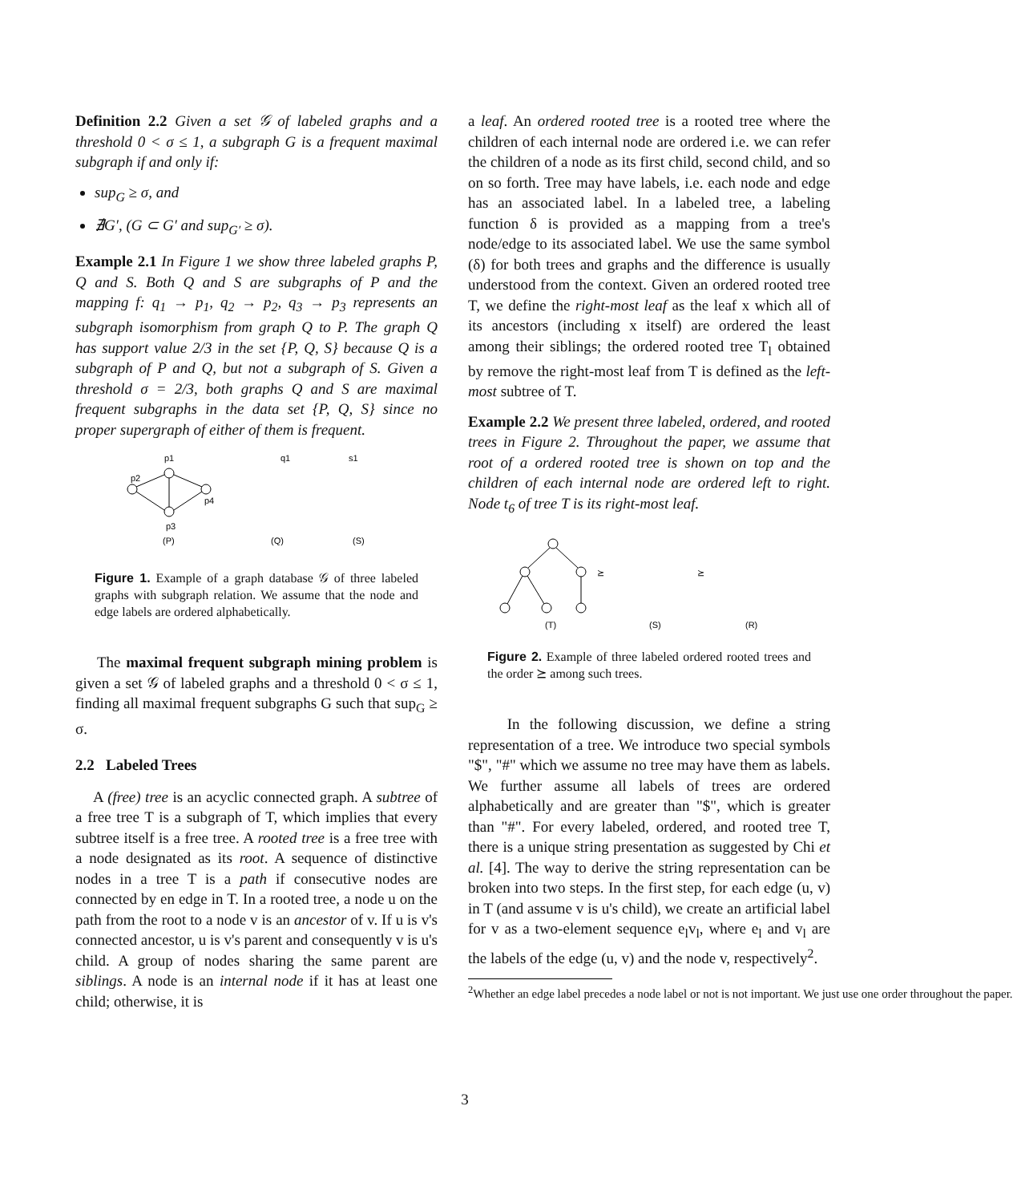Definition 2.2 Given a set 𝒢 of labeled graphs and a threshold 0 < σ ≤ 1, a subgraph G is a frequent maximal subgraph if and only if:
sup<sub>G</sub> ≥ σ, and
∄G′, (G ⊂ G′ and sup<sub>G′</sub> ≥ σ).
Example 2.1 In Figure 1 we show three labeled graphs P, Q and S. Both Q and S are subgraphs of P and the mapping f: q<sub>1</sub> → p<sub>1</sub>, q<sub>2</sub> → p<sub>2</sub>, q<sub>3</sub> → p<sub>3</sub> represents an subgraph isomorphism from graph Q to P. The graph Q has support value 2/3 in the set {P, Q, S} because Q is a subgraph of P and Q, but not a subgraph of S. Given a threshold σ = 2/3, both graphs Q and S are maximal frequent subgraphs in the data set {P, Q, S} since no proper supergraph of either of them is frequent.
p1
p2
p4
p3
(P)
(Q)
(S)
q1
s1
Figure 1. Example of a graph database 𝒢 of three labeled graphs with subgraph relation. We assume that the node and edge labels are ordered alphabetically.
The maximal frequent subgraph mining problem is given a set 𝒢 of labeled graphs and a threshold 0 < σ ≤ 1, finding all maximal frequent subgraphs G such that sup<sub>G</sub> ≥ σ.
2.2 Labeled Trees
A (free) tree is an acyclic connected graph. A subtree of a free tree T is a subgraph of T, which implies that every subtree itself is a free tree. A rooted tree is a free tree with a node designated as its root. A sequence of distinctive nodes in a tree T is a path if consecutive nodes are connected by en edge in T. In a rooted tree, a node u on the path from the root to a node v is an ancestor of v. If u is v's connected ancestor, u is v's parent and consequently v is u's child. A group of nodes sharing the same parent are siblings. A node is an internal node if it has at least one child; otherwise, it is
a leaf. An ordered rooted tree is a rooted tree where the children of each internal node are ordered i.e. we can refer the children of a node as its first child, second child, and so on so forth. Tree may have labels, i.e. each node and edge has an associated label. In a labeled tree, a labeling function δ is provided as a mapping from a tree's node/edge to its associated label. We use the same symbol (δ) for both trees and graphs and the difference is usually understood from the context. Given an ordered rooted tree T, we define the right-most leaf as the leaf x which all of its ancestors (including x itself) are ordered the least among their siblings; the ordered rooted tree T<sub>l</sub> obtained by remove the right-most leaf from T is defined as the left-most subtree of T.
Example 2.2 We present three labeled, ordered, and rooted trees in Figure 2. Throughout the paper, we assume that root of a ordered rooted tree is shown on top and the children of each internal node are ordered left to right. Node t<sub>6</sub> of tree T is its right-most leaf.
(T)
(S)
(R)
⪰
⪰
Figure 2. Example of three labeled ordered rooted trees and the order ⪰ among such trees.
In the following discussion, we define a string representation of a tree. We introduce two special symbols "$", "#" which we assume no tree may have them as labels. We further assume all labels of trees are ordered alphabetically and are greater than "$", which is greater than "#". For every labeled, ordered, and rooted tree T, there is a unique string presentation as suggested by Chi et al. [4]. The way to derive the string representation can be broken into two steps. In the first step, for each edge (u, v) in T (and assume v is u's child), we create an artificial label for v as a two-element sequence e<sub>l</sub>v<sub>l</sub>, where e<sub>l</sub> and v<sub>l</sub> are the labels of the edge (u, v) and the node v, respectively<sup>2</sup>.
<sup>2</sup> Whether an edge label precedes a node label or not is not important. We just use one order throughout the paper.
3